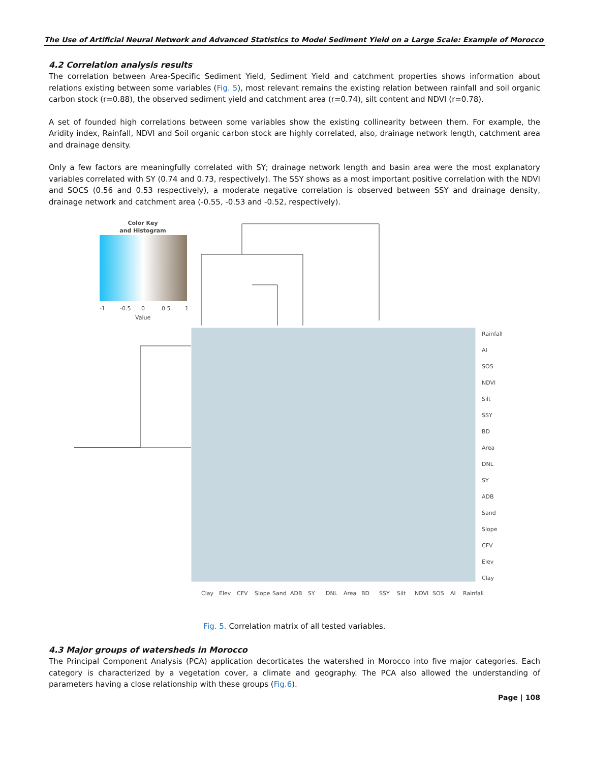The Use of Artificial Neural Network and Advanced Statistics to Model Sediment Yield on a Large Scale: Example of Morocco
4.2 Correlation analysis results
The correlation between Area-Specific Sediment Yield, Sediment Yield and catchment properties shows information about relations existing between some variables (Fig. 5), most relevant remains the existing relation between rainfall and soil organic carbon stock (r=0.88), the observed sediment yield and catchment area (r=0.74), silt content and NDVI (r=0.78).
A set of founded high correlations between some variables show the existing collinearity between them. For example, the Aridity index, Rainfall, NDVI and Soil organic carbon stock are highly correlated, also, drainage network length, catchment area and drainage density.
Only a few factors are meaningfully correlated with SY; drainage network length and basin area were the most explanatory variables correlated with SY (0.74 and 0.73, respectively). The SSY shows as a most important positive correlation with the NDVI and SOCS (0.56 and 0.53 respectively), a moderate negative correlation is observed between SSY and drainage density, drainage network and catchment area (-0.55, -0.53 and -0.52, respectively).
Color Key
and Histogram
-1
-0.5
0
0.5
1
Value
Rainfall
AI
SOS
NDVI
Silt
SSY
BD
Area
DNL
SY
ADB
Sand
Slope
CFV
Elev
Clay
Clay
Elev
CFV
Slope
Sand
ADB
SY
DNL
Area
BD
SSY
Silt
NDVI
SOS
AI
Rainfall
Fig. 5. Correlation matrix of all tested variables.
4.3 Major groups of watersheds in Morocco
The Principal Component Analysis (PCA) application decorticates the watershed in Morocco into five major categories. Each category is characterized by a vegetation cover, a climate and geography. The PCA also allowed the understanding of parameters having a close relationship with these groups (Fig.6).
Page | 108